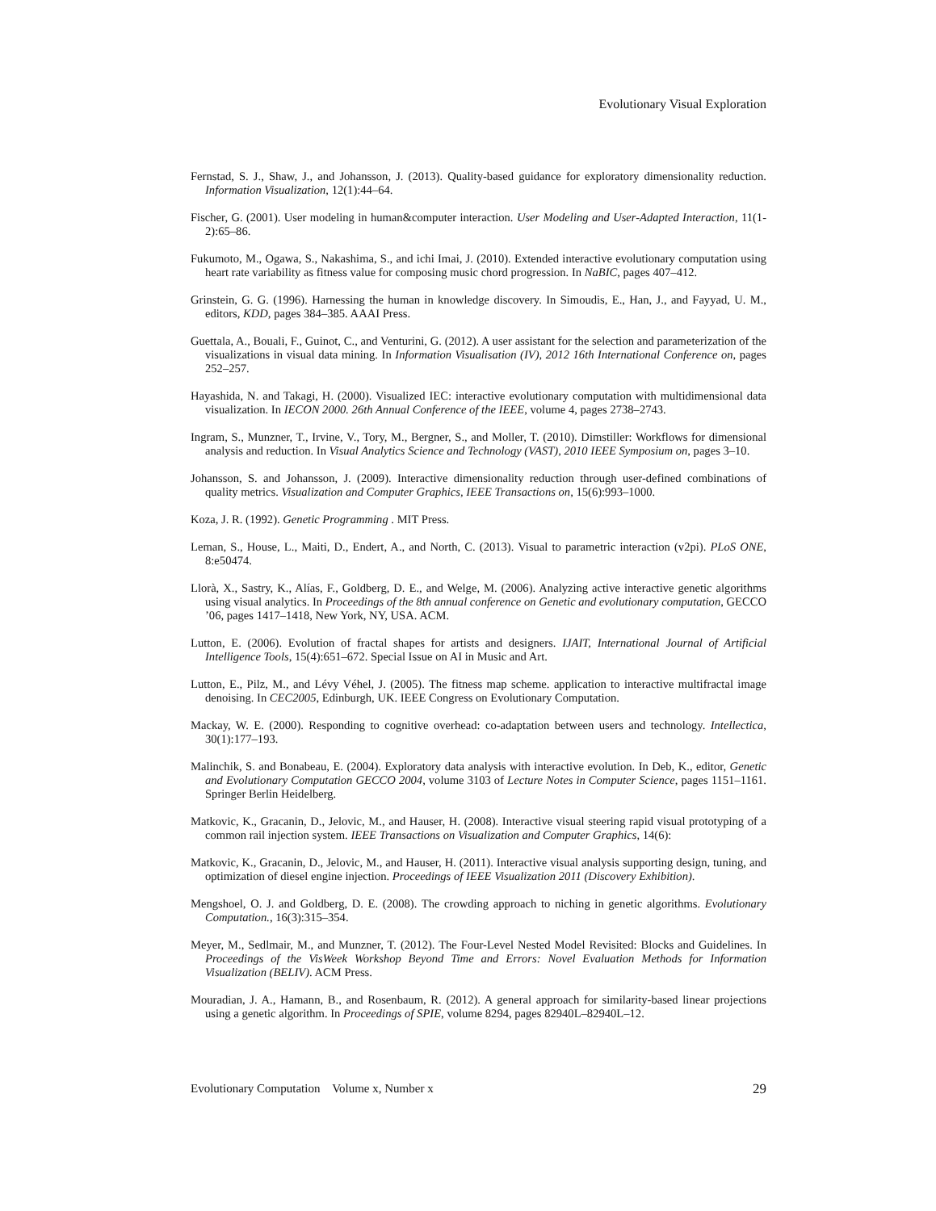Evolutionary Visual Exploration
Fernstad, S. J., Shaw, J., and Johansson, J. (2013). Quality-based guidance for exploratory dimensionality reduction. Information Visualization, 12(1):44–64.
Fischer, G. (2001). User modeling in human&computer interaction. User Modeling and User-Adapted Interaction, 11(1-2):65–86.
Fukumoto, M., Ogawa, S., Nakashima, S., and ichi Imai, J. (2010). Extended interactive evolutionary computation using heart rate variability as fitness value for composing music chord progression. In NaBIC, pages 407–412.
Grinstein, G. G. (1996). Harnessing the human in knowledge discovery. In Simoudis, E., Han, J., and Fayyad, U. M., editors, KDD, pages 384–385. AAAI Press.
Guettala, A., Bouali, F., Guinot, C., and Venturini, G. (2012). A user assistant for the selection and parameterization of the visualizations in visual data mining. In Information Visualisation (IV), 2012 16th International Conference on, pages 252–257.
Hayashida, N. and Takagi, H. (2000). Visualized IEC: interactive evolutionary computation with multidimensional data visualization. In IECON 2000. 26th Annual Conference of the IEEE, volume 4, pages 2738–2743.
Ingram, S., Munzner, T., Irvine, V., Tory, M., Bergner, S., and Moller, T. (2010). Dimstiller: Workflows for dimensional analysis and reduction. In Visual Analytics Science and Technology (VAST), 2010 IEEE Symposium on, pages 3–10.
Johansson, S. and Johansson, J. (2009). Interactive dimensionality reduction through user-defined combinations of quality metrics. Visualization and Computer Graphics, IEEE Transactions on, 15(6):993–1000.
Koza, J. R. (1992). Genetic Programming . MIT Press.
Leman, S., House, L., Maiti, D., Endert, A., and North, C. (2013). Visual to parametric interaction (v2pi). PLoS ONE, 8:e50474.
Llorà, X., Sastry, K., Alías, F., Goldberg, D. E., and Welge, M. (2006). Analyzing active interactive genetic algorithms using visual analytics. In Proceedings of the 8th annual conference on Genetic and evolutionary computation, GECCO ’06, pages 1417–1418, New York, NY, USA. ACM.
Lutton, E. (2006). Evolution of fractal shapes for artists and designers. IJAIT, International Journal of Artificial Intelligence Tools, 15(4):651–672. Special Issue on AI in Music and Art.
Lutton, E., Pilz, M., and Lévy Véhel, J. (2005). The fitness map scheme. application to interactive multifractal image denoising. In CEC2005, Edinburgh, UK. IEEE Congress on Evolutionary Computation.
Mackay, W. E. (2000). Responding to cognitive overhead: co-adaptation between users and technology. Intellectica, 30(1):177–193.
Malinchik, S. and Bonabeau, E. (2004). Exploratory data analysis with interactive evolution. In Deb, K., editor, Genetic and Evolutionary Computation GECCO 2004, volume 3103 of Lecture Notes in Computer Science, pages 1151–1161. Springer Berlin Heidelberg.
Matkovic, K., Gracanin, D., Jelovic, M., and Hauser, H. (2008). Interactive visual steering rapid visual prototyping of a common rail injection system. IEEE Transactions on Visualization and Computer Graphics, 14(6):
Matkovic, K., Gracanin, D., Jelovic, M., and Hauser, H. (2011). Interactive visual analysis supporting design, tuning, and optimization of diesel engine injection. Proceedings of IEEE Visualization 2011 (Discovery Exhibition).
Mengshoel, O. J. and Goldberg, D. E. (2008). The crowding approach to niching in genetic algorithms. Evolutionary Computation., 16(3):315–354.
Meyer, M., Sedlmair, M., and Munzner, T. (2012). The Four-Level Nested Model Revisited: Blocks and Guidelines. In Proceedings of the VisWeek Workshop Beyond Time and Errors: Novel Evaluation Methods for Information Visualization (BELIV). ACM Press.
Mouradian, J. A., Hamann, B., and Rosenbaum, R. (2012). A general approach for similarity-based linear projections using a genetic algorithm. In Proceedings of SPIE, volume 8294, pages 82940L–82940L–12.
Evolutionary Computation Volume x, Number x 29